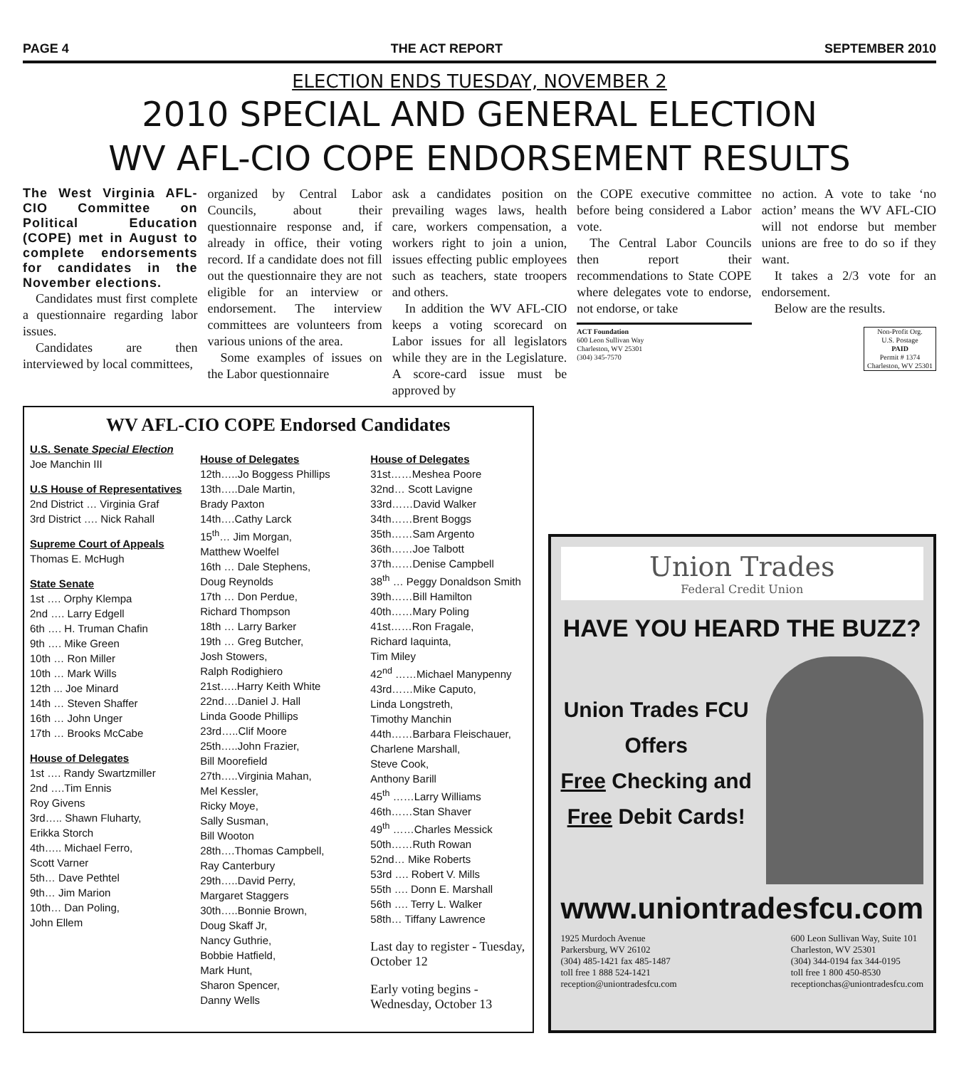PAGE 4 THE ACT REPORT SEPTEMBER 2010
ELECTION ENDS TUESDAY, NOVEMBER 2
2010 SPECIAL AND GENERAL ELECTION
WV AFL-CIO COPE ENDORSEMENT RESULTS
The West Virginia AFL-CIO Committee on Political Education (COPE) met in August to complete endorsements for candidates in the November elections.
Candidates must first complete a questionnaire regarding labor issues.
Candidates are then interviewed by local committees,
organized by Central Labor Councils, about their questionnaire response and, if already in office, their voting record. If a candidate does not fill out the questionnaire they are not eligible for an interview or endorsement. The interview committees are volunteers from various unions of the area.
Some examples of issues on the Labor questionnaire
ask a candidates position on prevailing wages laws, health care, workers compensation, a workers right to join a union, issues effecting public employees such as teachers, state troopers and others.
In addition the WV AFL-CIO keeps a voting scorecard on Labor issues for all legislators while they are in the Legislature. A score-card issue must be approved by
the COPE executive committee before being considered a Labor vote.
The Central Labor Councils then report their recommendations to State COPE where delegates vote to endorse, not endorse, or take
ACT Foundation
600 Leon Sullivan Way
Charleston, WV 25301
(304) 345-7570
no action. A vote to take ‘no action’ means the WV AFL-CIO will not endorse but member unions are free to do so if they want.
It takes a 2/3 vote for an endorsement.
Below are the results.
Non-Profit Org.
U.S. Postage
PAID
Permit # 1374
Charleston, WV 25301
WV AFL-CIO COPE Endorsed Candidates
U.S. Senate Special Election
Joe Manchin III
U.S House of Representatives
2nd District … Virginia Graf
3rd District …. Nick Rahall
Supreme Court of Appeals
Thomas E. McHugh
State Senate
1st …. Orphy Klempa
2nd …. Larry Edgell
6th …. H. Truman Chafin
9th …. Mike Green
10th … Ron Miller
10th … Mark Wills
12th ... Joe Minard
14th … Steven Shaffer
16th … John Unger
17th … Brooks McCabe
House of Delegates
1st …. Randy Swartzmiller
2nd ….Tim Ennis
Roy Givens
3rd….. Shawn Fluharty,
Erikka Storch
4th….. Michael Ferro,
Scott Varner
5th… Dave Pethtel
9th… Jim Marion
10th… Dan Poling,
John Ellem
House of Delegates
12th…..Jo Boggess Phillips
13th…..Dale Martin,
Brady Paxton
14th….Cathy Larck
15<sup>th</sup>… Jim Morgan,
Matthew Woelfel
16th … Dale Stephens,
Doug Reynolds
17th … Don Perdue,
Richard Thompson
18th … Larry Barker
19th … Greg Butcher,
Josh Stowers,
Ralph Rodighiero
21st…..Harry Keith White
22nd….Daniel J. Hall
Linda Goode Phillips
23rd…..Clif Moore
25th…..John Frazier,
Bill Moorefield
27th…..Virginia Mahan,
Mel Kessler,
Ricky Moye,
Sally Susman,
Bill Wooton
28th….Thomas Campbell,
Ray Canterbury
29th…..David Perry,
Margaret Staggers
30th…..Bonnie Brown,
Doug Skaff Jr,
Nancy Guthrie,
Bobbie Hatfield,
Mark Hunt,
Sharon Spencer,
Danny Wells
House of Delegates
31st……Meshea Poore
32nd… Scott Lavigne
33rd……David Walker
34th……Brent Boggs
35th……Sam Argento
36th……Joe Talbott
37th……Denise Campbell
38<sup>th</sup> … Peggy Donaldson Smith
39th……Bill Hamilton
40th……Mary Poling
41st……Ron Fragale,
Richard Iaquinta,
Tim Miley
42<sup>nd</sup> ……Michael Manypenny
43rd……Mike Caputo,
Linda Longstreth,
Timothy Manchin
44th……Barbara Fleischauer,
Charlene Marshall,
Steve Cook,
Anthony Barill
45<sup>th</sup> ……Larry Williams
46th……Stan Shaver
49<sup>th</sup> ……Charles Messick
50th……Ruth Rowan
52nd… Mike Roberts
53rd …. Robert V. Mills
55th …. Donn E. Marshall
56th …. Terry L. Walker
58th… Tiffany Lawrence
Last day to register - Tuesday, October 12
Early voting begins - Wednesday, October 13
Union Trades
Federal Credit Union
HAVE YOU HEARD THE BUZZ?
Union Trades FCU
Offers
Free Checking and
Free Debit Cards!
www.uniontradesfcu.com
1925 Murdoch Avenue
Parkersburg, WV 26102
(304) 485-1421 fax 485-1487
toll free 1 888 524-1421
reception@uniontradesfcu.com
600 Leon Sullivan Way, Suite 101
Charleston, WV 25301
(304) 344-0194 fax 344-0195
toll free 1 800 450-8530
receptionchas@uniontradesfcu.com